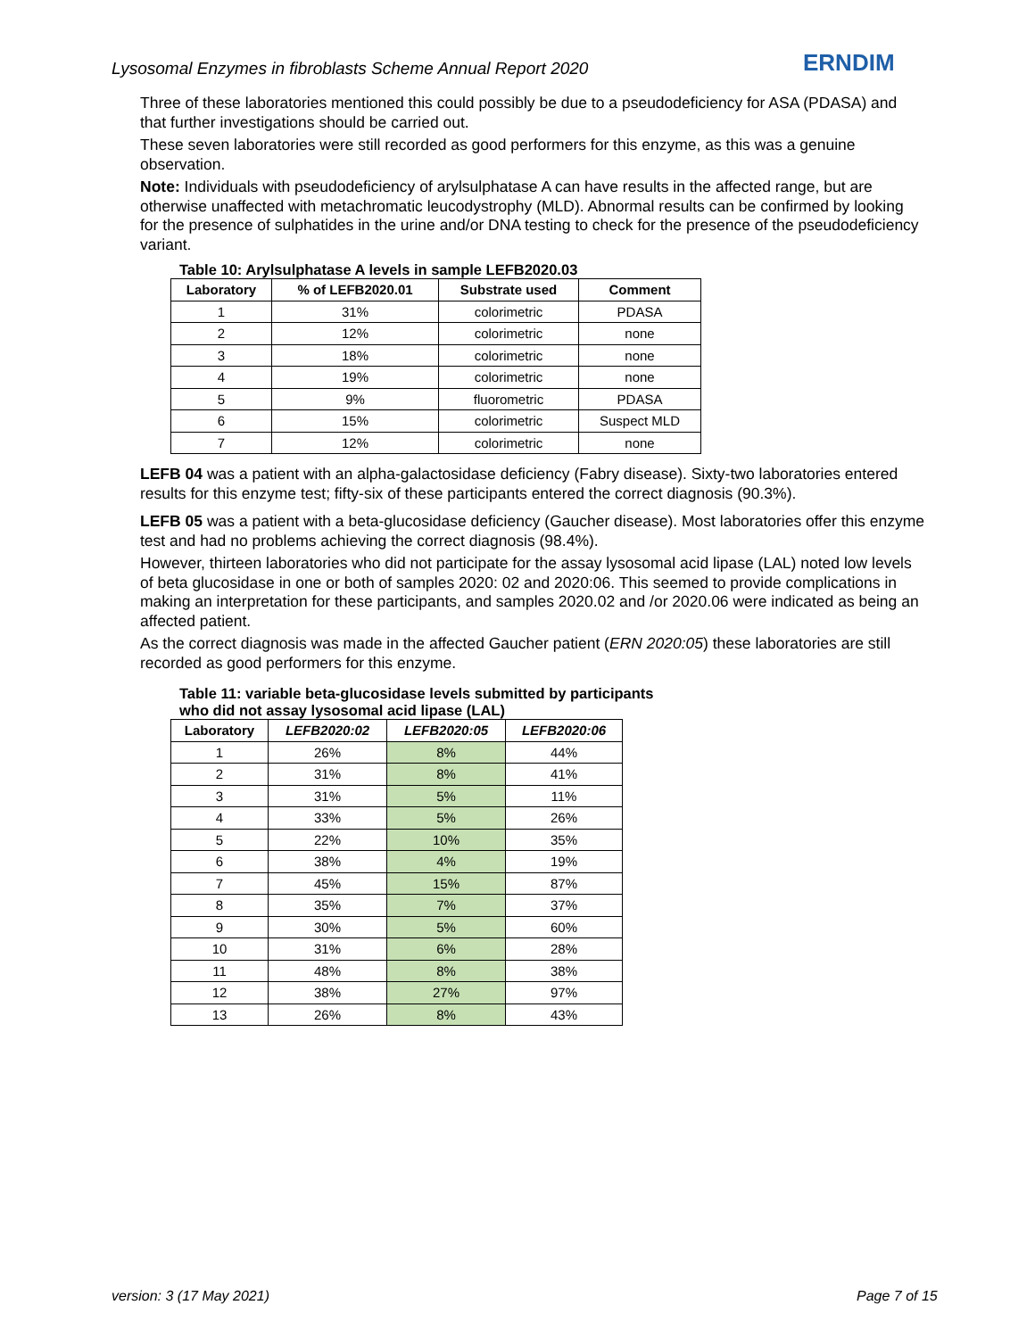Lysosomal Enzymes in fibroblasts Scheme Annual Report 2020
ERNDIM
Three of these laboratories mentioned this could possibly be due to a pseudodeficiency for ASA (PDASA) and that further investigations should be carried out.
These seven laboratories were still recorded as good performers for this enzyme, as this was a genuine observation.
Note: Individuals with pseudodeficiency of arylsulphatase A can have results in the affected range, but are otherwise unaffected with metachromatic leucodystrophy (MLD). Abnormal results can be confirmed by looking for the presence of sulphatides in the urine and/or DNA testing to check for the presence of the pseudodeficiency variant.
Table 10: Arylsulphatase A levels in sample LEFB2020.03
| Laboratory | % of LEFB2020.01 | Substrate used | Comment |
| --- | --- | --- | --- |
| 1 | 31% | colorimetric | PDASA |
| 2 | 12% | colorimetric | none |
| 3 | 18% | colorimetric | none |
| 4 | 19% | colorimetric | none |
| 5 | 9% | fluorometric | PDASA |
| 6 | 15% | colorimetric | Suspect MLD |
| 7 | 12% | colorimetric | none |
LEFB 04 was a patient with an alpha-galactosidase deficiency (Fabry disease). Sixty-two laboratories entered results for this enzyme test; fifty-six of these participants entered the correct diagnosis (90.3%).
LEFB 05 was a patient with a beta-glucosidase deficiency (Gaucher disease). Most laboratories offer this enzyme test and had no problems achieving the correct diagnosis (98.4%).
However, thirteen laboratories who did not participate for the assay lysosomal acid lipase (LAL) noted low levels of beta glucosidase in one or both of samples 2020: 02 and 2020:06. This seemed to provide complications in making an interpretation for these participants, and samples 2020.02 and /or 2020.06 were indicated as being an affected patient.
As the correct diagnosis was made in the affected Gaucher patient (ERN 2020:05) these laboratories are still recorded as good performers for this enzyme.
Table 11: variable beta-glucosidase levels submitted by participants
who did not assay lysosomal acid lipase (LAL)
| Laboratory | LEFB2020:02 | LEFB2020:05 | LEFB2020:06 |
| --- | --- | --- | --- |
| 1 | 26% | 8% | 44% |
| 2 | 31% | 8% | 41% |
| 3 | 31% | 5% | 11% |
| 4 | 33% | 5% | 26% |
| 5 | 22% | 10% | 35% |
| 6 | 38% | 4% | 19% |
| 7 | 45% | 15% | 87% |
| 8 | 35% | 7% | 37% |
| 9 | 30% | 5% | 60% |
| 10 | 31% | 6% | 28% |
| 11 | 48% | 8% | 38% |
| 12 | 38% | 27% | 97% |
| 13 | 26% | 8% | 43% |
version: 3 (17 May 2021) Page 7 of 15